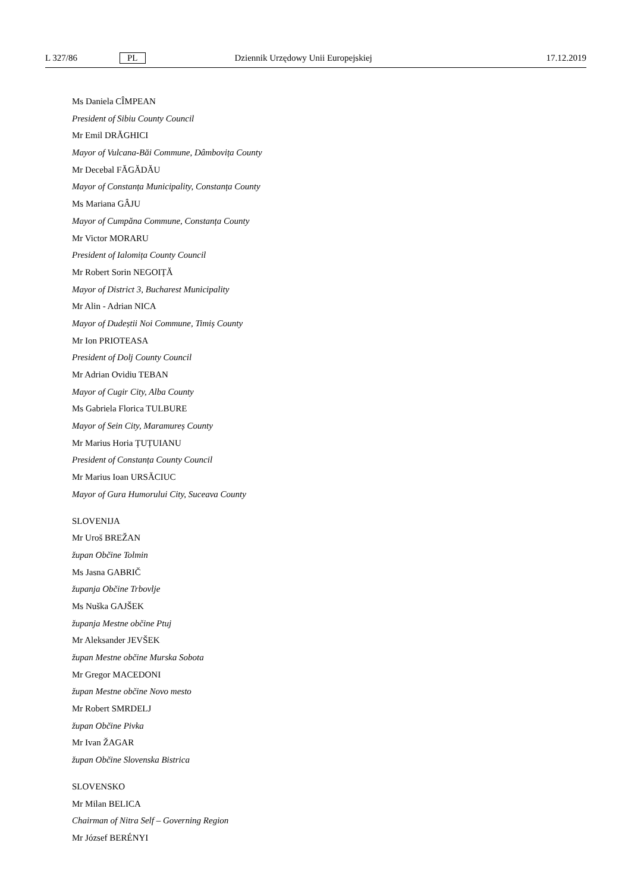L 327/86 PL Dziennik Urzędowy Unii Europejskiej 17.12.2019
Ms Daniela CÎMPEAN
President of Sibiu County Council
Mr Emil DRĂGHICI
Mayor of Vulcana-Băi Commune, Dâmbovița County
Mr Decebal FĂGĂDĂU
Mayor of Constanța Municipality, Constanța County
Ms Mariana GÂJU
Mayor of Cumpăna Commune, Constanța County
Mr Victor MORARU
President of Ialomița County Council
Mr Robert Sorin NEGOIȚĂ
Mayor of District 3, Bucharest Municipality
Mr Alin - Adrian NICA
Mayor of Dudeștii Noi Commune, Timiș County
Mr Ion PRIOTEASA
President of Dolj County Council
Mr Adrian Ovidiu TEBAN
Mayor of Cugir City, Alba County
Ms Gabriela Florica TULBURE
Mayor of Sein City, Maramureș County
Mr Marius Horia ȚUȚUIANU
President of Constanța County Council
Mr Marius Ioan URSĂCIUC
Mayor of Gura Humorului City, Suceava County
SLOVENIJA
Mr Uroš BREŽAN
župan Občine Tolmin
Ms Jasna GABRIČ
županja Občine Trbovlje
Ms Nuška GAJŠEK
županja Mestne občine Ptuj
Mr Aleksander JEVŠEK
župan Mestne občine Murska Sobota
Mr Gregor MACEDONI
župan Mestne občine Novo mesto
Mr Robert SMRDELJ
župan Občine Pivka
Mr Ivan ŽAGAR
župan Občine Slovenska Bistrica
SLOVENSKO
Mr Milan BELICA
Chairman of Nitra Self – Governing Region
Mr József BERÉNYI